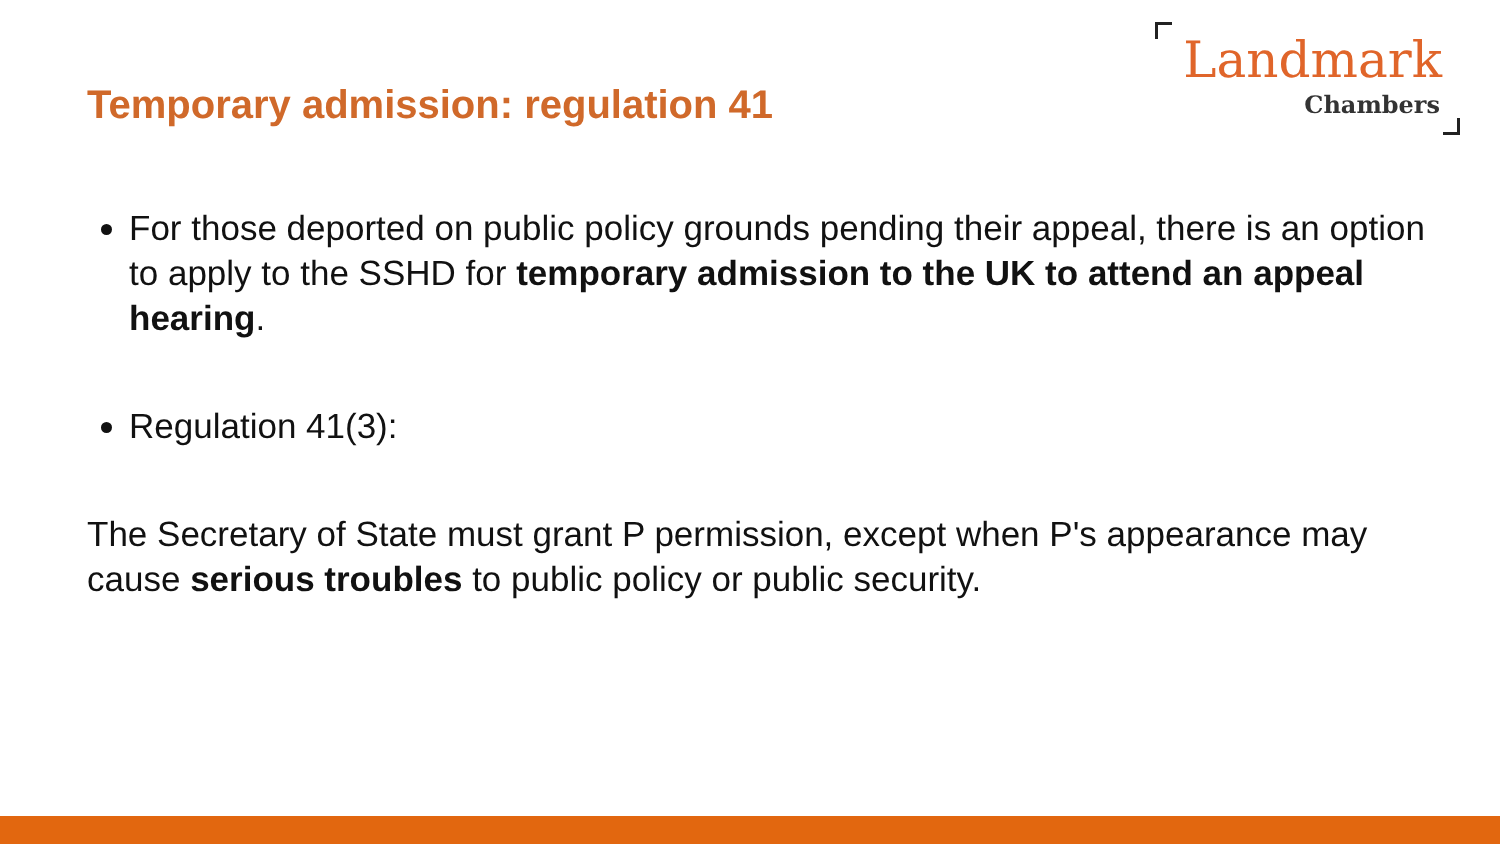Temporary admission: regulation 41
Landmark
Chambers
For those deported on public policy grounds pending their appeal, there is an option to apply to the SSHD for temporary admission to the UK to attend an appeal hearing.
Regulation 41(3):
The Secretary of State must grant P permission, except when P's appearance may cause serious troubles to public policy or public security.